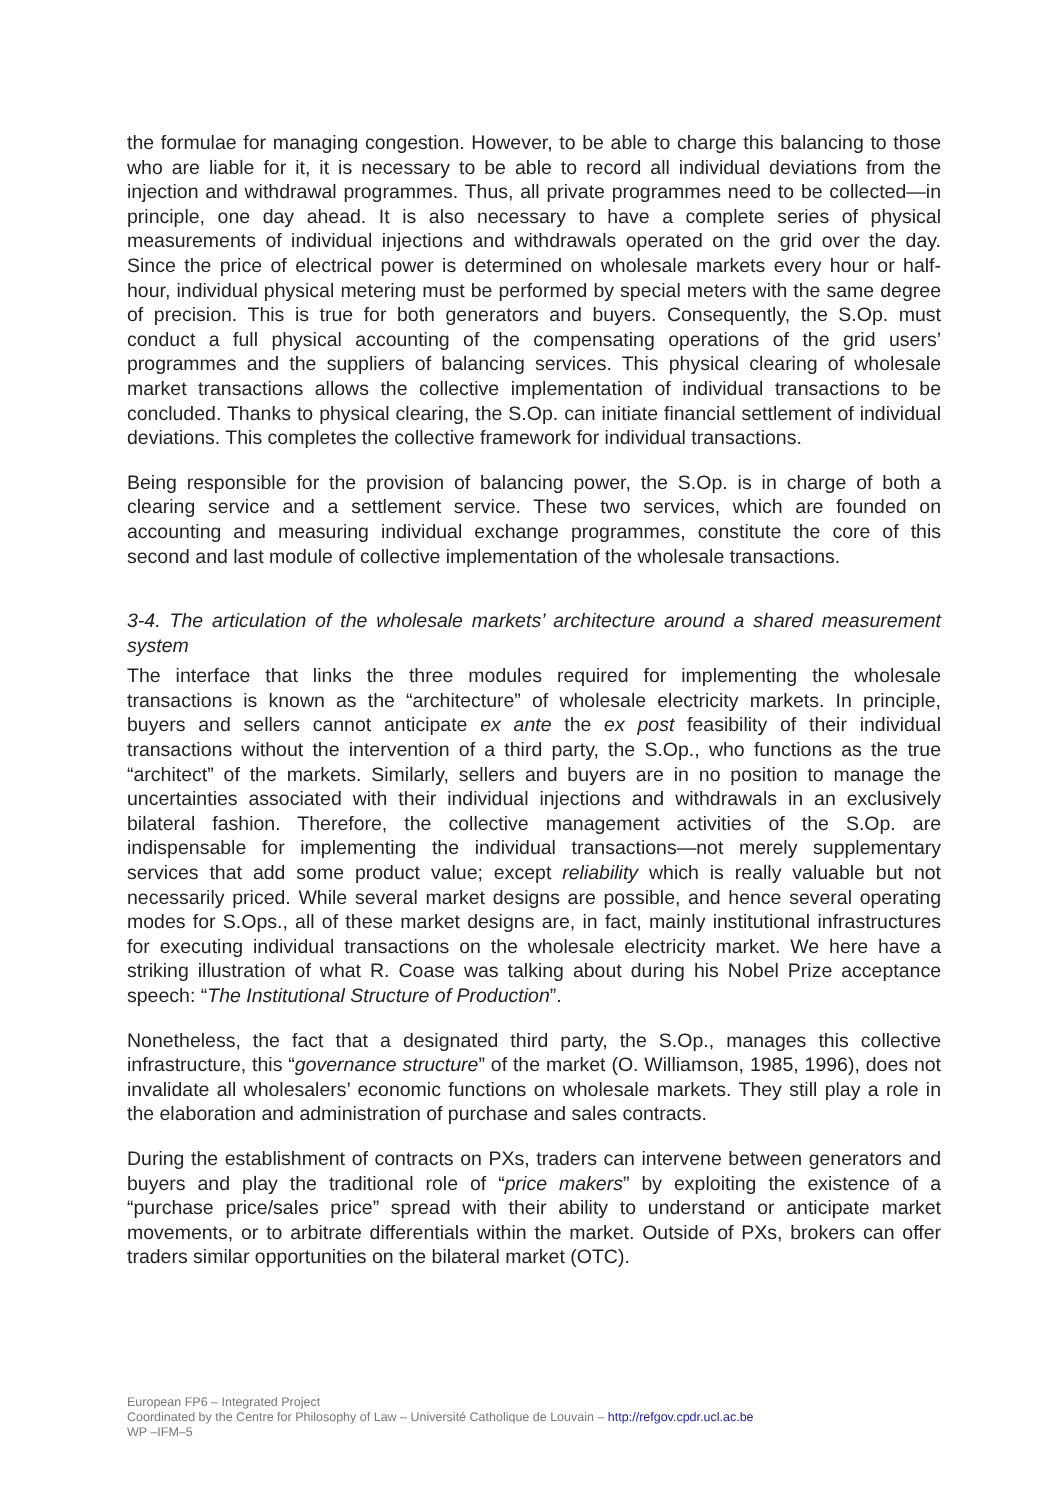the formulae for managing congestion. However, to be able to charge this balancing to those who are liable for it, it is necessary to be able to record all individual deviations from the injection and withdrawal programmes. Thus, all private programmes need to be collected—in principle, one day ahead. It is also necessary to have a complete series of physical measurements of individual injections and withdrawals operated on the grid over the day. Since the price of electrical power is determined on wholesale markets every hour or half-hour, individual physical metering must be performed by special meters with the same degree of precision. This is true for both generators and buyers. Consequently, the S.Op. must conduct a full physical accounting of the compensating operations of the grid users’ programmes and the suppliers of balancing services. This physical clearing of wholesale market transactions allows the collective implementation of individual transactions to be concluded. Thanks to physical clearing, the S.Op. can initiate financial settlement of individual deviations. This completes the collective framework for individual transactions.
Being responsible for the provision of balancing power, the S.Op. is in charge of both a clearing service and a settlement service. These two services, which are founded on accounting and measuring individual exchange programmes, constitute the core of this second and last module of collective implementation of the wholesale transactions.
3-4. The articulation of the wholesale markets’ architecture around a shared measurement system
The interface that links the three modules required for implementing the wholesale transactions is known as the “architecture” of wholesale electricity markets. In principle, buyers and sellers cannot anticipate ex ante the ex post feasibility of their individual transactions without the intervention of a third party, the S.Op., who functions as the true “architect” of the markets. Similarly, sellers and buyers are in no position to manage the uncertainties associated with their individual injections and withdrawals in an exclusively bilateral fashion. Therefore, the collective management activities of the S.Op. are indispensable for implementing the individual transactions—not merely supplementary services that add some product value; except reliability which is really valuable but not necessarily priced. While several market designs are possible, and hence several operating modes for S.Ops., all of these market designs are, in fact, mainly institutional infrastructures for executing individual transactions on the wholesale electricity market. We here have a striking illustration of what R. Coase was talking about during his Nobel Prize acceptance speech: “The Institutional Structure of Production”.
Nonetheless, the fact that a designated third party, the S.Op., manages this collective infrastructure, this “governance structure” of the market (O. Williamson, 1985, 1996), does not invalidate all wholesalers’ economic functions on wholesale markets. They still play a role in the elaboration and administration of purchase and sales contracts.
During the establishment of contracts on PXs, traders can intervene between generators and buyers and play the traditional role of “price makers” by exploiting the existence of a “purchase price/sales price” spread with their ability to understand or anticipate market movements, or to arbitrate differentials within the market. Outside of PXs, brokers can offer traders similar opportunities on the bilateral market (OTC).
European FP6 – Integrated Project
Coordinated by the Centre for Philosophy of Law – Université Catholique de Louvain – http://refgov.cpdr.ucl.ac.be
WP –IFM–5